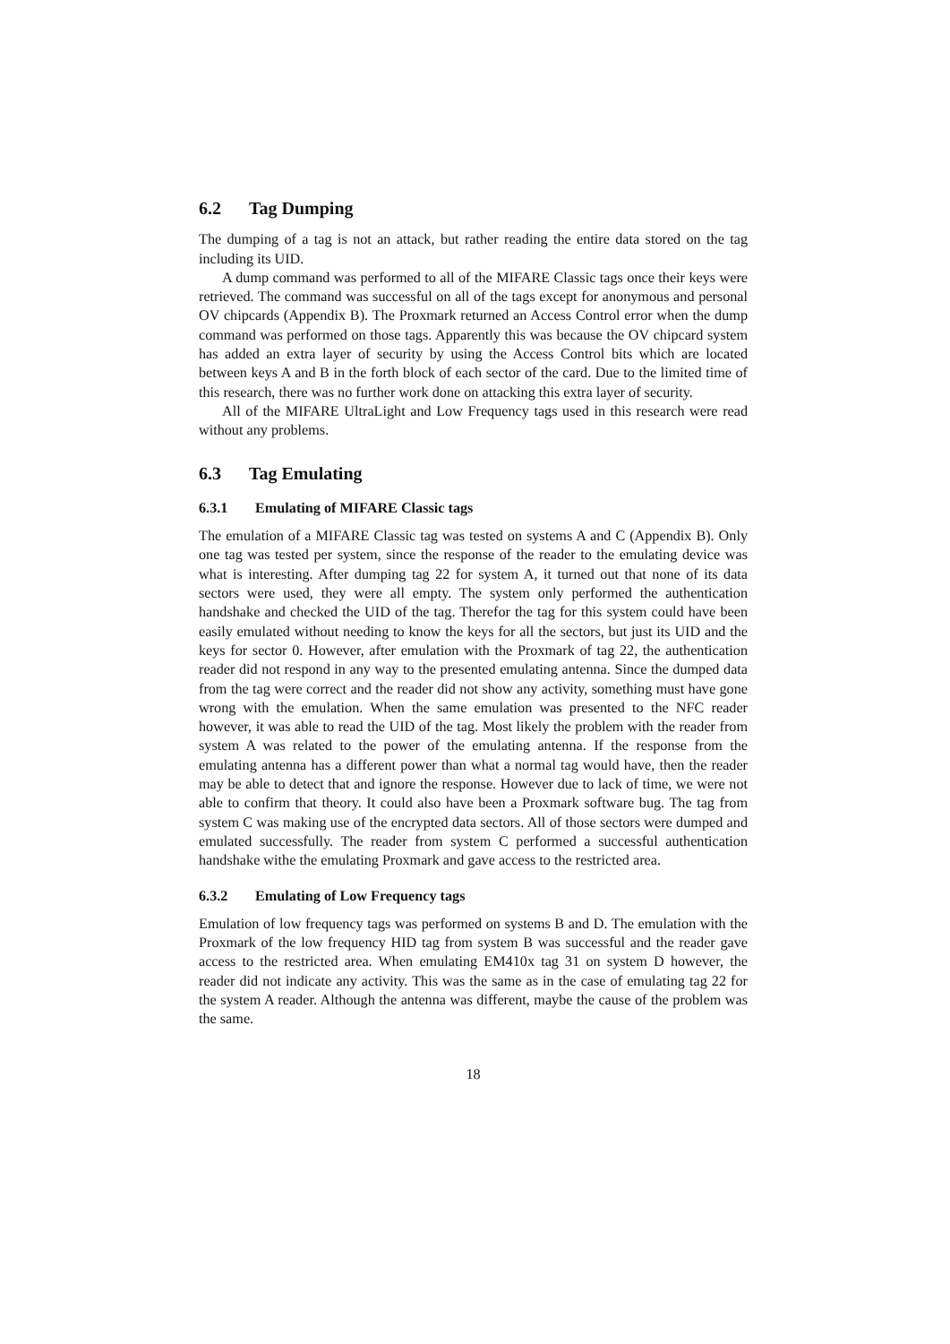6.2 Tag Dumping
The dumping of a tag is not an attack, but rather reading the entire data stored on the tag including its UID.
A dump command was performed to all of the MIFARE Classic tags once their keys were retrieved. The command was successful on all of the tags except for anonymous and personal OV chipcards (Appendix B). The Proxmark returned an Access Control error when the dump command was performed on those tags. Apparently this was because the OV chipcard system has added an extra layer of security by using the Access Control bits which are located between keys A and B in the forth block of each sector of the card. Due to the limited time of this research, there was no further work done on attacking this extra layer of security.
All of the MIFARE UltraLight and Low Frequency tags used in this research were read without any problems.
6.3 Tag Emulating
6.3.1 Emulating of MIFARE Classic tags
The emulation of a MIFARE Classic tag was tested on systems A and C (Appendix B). Only one tag was tested per system, since the response of the reader to the emulating device was what is interesting. After dumping tag 22 for system A, it turned out that none of its data sectors were used, they were all empty. The system only performed the authentication handshake and checked the UID of the tag. Therefor the tag for this system could have been easily emulated without needing to know the keys for all the sectors, but just its UID and the keys for sector 0. However, after emulation with the Proxmark of tag 22, the authentication reader did not respond in any way to the presented emulating antenna. Since the dumped data from the tag were correct and the reader did not show any activity, something must have gone wrong with the emulation. When the same emulation was presented to the NFC reader however, it was able to read the UID of the tag. Most likely the problem with the reader from system A was related to the power of the emulating antenna. If the response from the emulating antenna has a different power than what a normal tag would have, then the reader may be able to detect that and ignore the response. However due to lack of time, we were not able to confirm that theory. It could also have been a Proxmark software bug. The tag from system C was making use of the encrypted data sectors. All of those sectors were dumped and emulated successfully. The reader from system C performed a successful authentication handshake withe the emulating Proxmark and gave access to the restricted area.
6.3.2 Emulating of Low Frequency tags
Emulation of low frequency tags was performed on systems B and D. The emulation with the Proxmark of the low frequency HID tag from system B was successful and the reader gave access to the restricted area. When emulating EM410x tag 31 on system D however, the reader did not indicate any activity. This was the same as in the case of emulating tag 22 for the system A reader. Although the antenna was different, maybe the cause of the problem was the same.
18